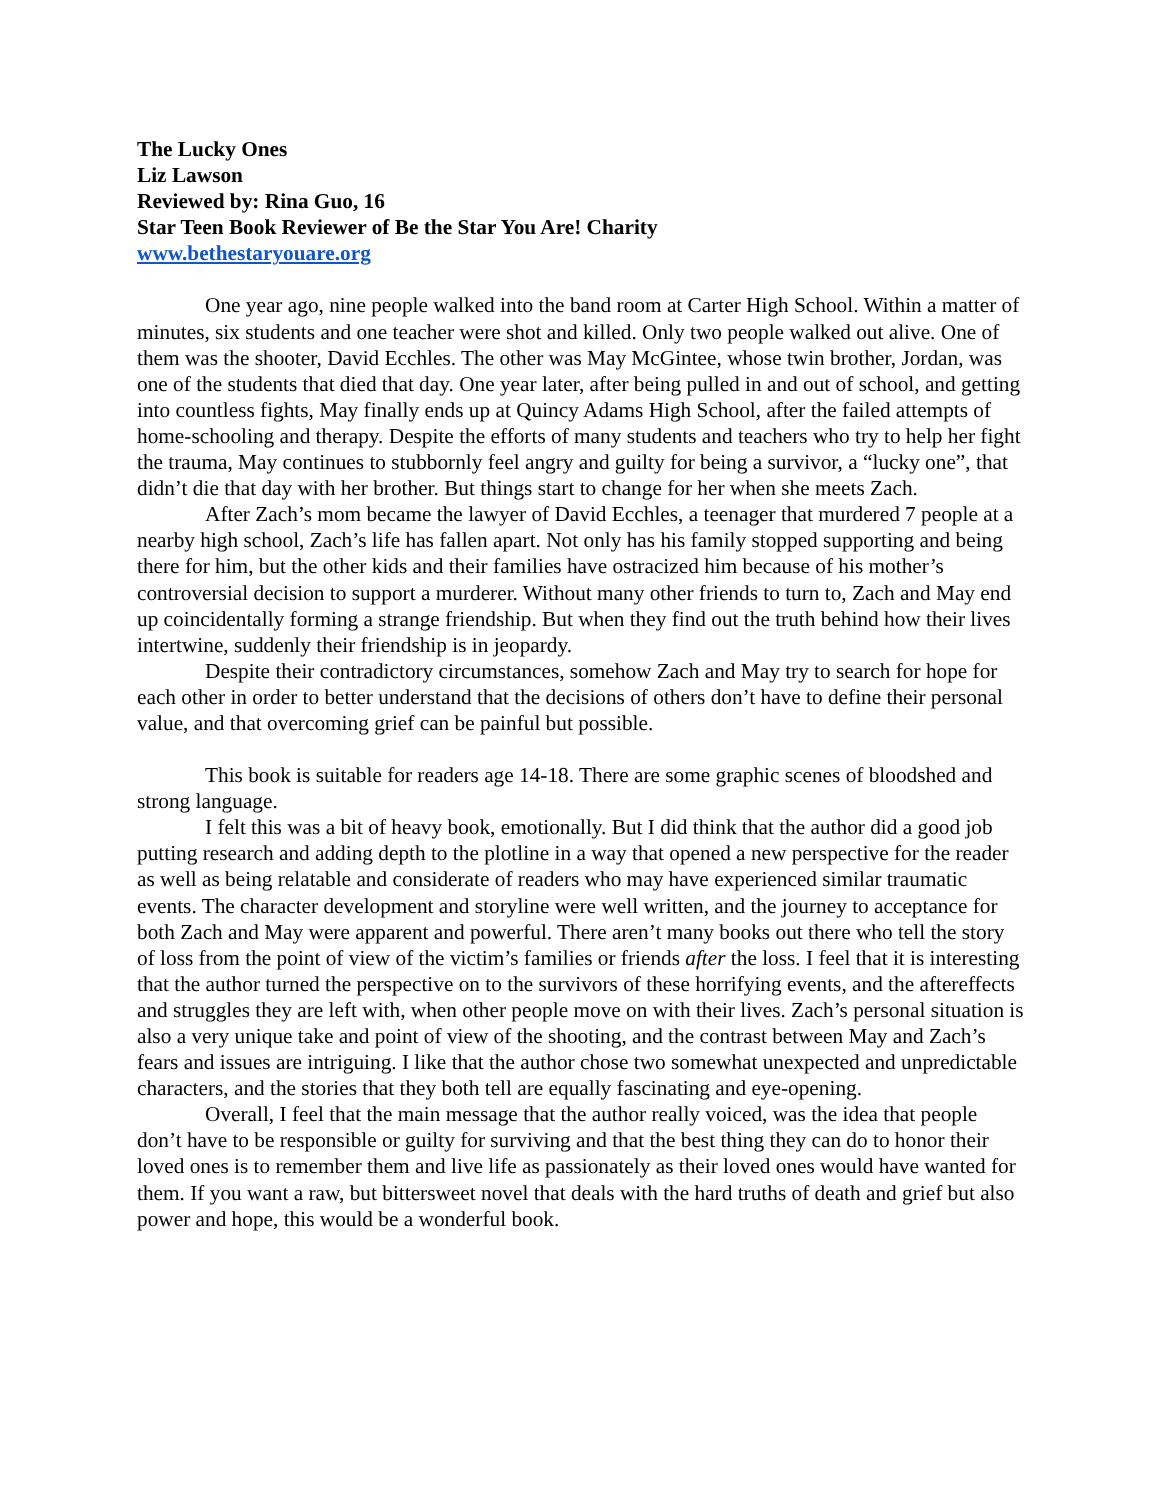The Lucky Ones
Liz Lawson
Reviewed by: Rina Guo, 16
Star Teen Book Reviewer of Be the Star You Are! Charity
www.bethestaryouare.org
One year ago, nine people walked into the band room at Carter High School. Within a matter of minutes, six students and one teacher were shot and killed. Only two people walked out alive. One of them was the shooter, David Ecchles. The other was May McGintee, whose twin brother, Jordan, was one of the students that died that day. One year later, after being pulled in and out of school, and getting into countless fights, May finally ends up at Quincy Adams High School, after the failed attempts of home-schooling and therapy. Despite the efforts of many students and teachers who try to help her fight the trauma, May continues to stubbornly feel angry and guilty for being a survivor, a “lucky one”, that didn’t die that day with her brother. But things start to change for her when she meets Zach.
After Zach’s mom became the lawyer of David Ecchles, a teenager that murdered 7 people at a nearby high school, Zach’s life has fallen apart. Not only has his family stopped supporting and being there for him, but the other kids and their families have ostracized him because of his mother’s controversial decision to support a murderer. Without many other friends to turn to, Zach and May end up coincidentally forming a strange friendship. But when they find out the truth behind how their lives intertwine, suddenly their friendship is in jeopardy.
Despite their contradictory circumstances, somehow Zach and May try to search for hope for each other in order to better understand that the decisions of others don’t have to define their personal value, and that overcoming grief can be painful but possible.
This book is suitable for readers age 14-18. There are some graphic scenes of bloodshed and strong language.
I felt this was a bit of heavy book, emotionally. But I did think that the author did a good job putting research and adding depth to the plotline in a way that opened a new perspective for the reader as well as being relatable and considerate of readers who may have experienced similar traumatic events. The character development and storyline were well written, and the journey to acceptance for both Zach and May were apparent and powerful. There aren’t many books out there who tell the story of loss from the point of view of the victim’s families or friends after the loss. I feel that it is interesting that the author turned the perspective on to the survivors of these horrifying events, and the aftereffects and struggles they are left with, when other people move on with their lives. Zach’s personal situation is also a very unique take and point of view of the shooting, and the contrast between May and Zach’s fears and issues are intriguing. I like that the author chose two somewhat unexpected and unpredictable characters, and the stories that they both tell are equally fascinating and eye-opening.
Overall, I feel that the main message that the author really voiced, was the idea that people don’t have to be responsible or guilty for surviving and that the best thing they can do to honor their loved ones is to remember them and live life as passionately as their loved ones would have wanted for them. If you want a raw, but bittersweet novel that deals with the hard truths of death and grief but also power and hope, this would be a wonderful book.